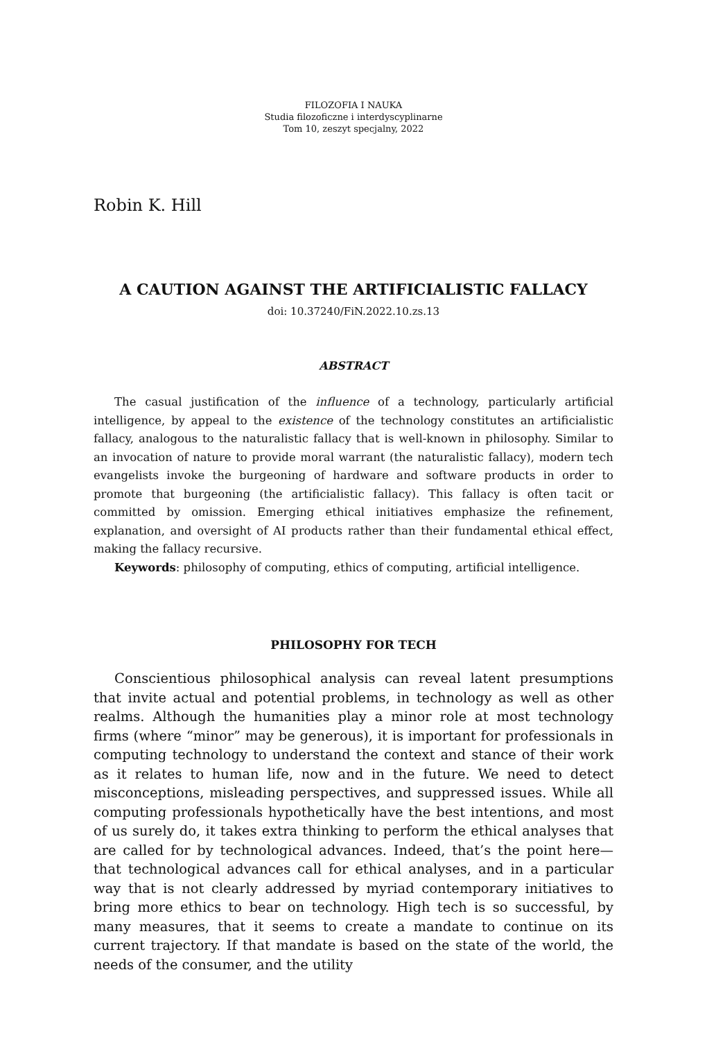FILOZOFIA I NAUKA
Studia filozoficzne i interdyscyplinarne
Tom 10, zeszyt specjalny, 2022
Robin K. Hill
A CAUTION AGAINST THE ARTIFICIALISTIC FALLACY
doi: 10.37240/FiN.2022.10.zs.13
ABSTRACT
The casual justification of the influence of a technology, particularly artificial intelligence, by appeal to the existence of the technology constitutes an artificialistic fallacy, analogous to the naturalistic fallacy that is well-known in philosophy. Similar to an invocation of nature to provide moral warrant (the naturalistic fallacy), modern tech evangelists invoke the burgeoning of hardware and software products in order to promote that burgeoning (the artificialistic fallacy). This fallacy is often tacit or committed by omission. Emerging ethical initiatives emphasize the refinement, explanation, and oversight of AI products rather than their fundamental ethical effect, making the fallacy recursive.
Keywords: philosophy of computing, ethics of computing, artificial intelligence.
PHILOSOPHY FOR TECH
Conscientious philosophical analysis can reveal latent presumptions that invite actual and potential problems, in technology as well as other realms. Although the humanities play a minor role at most technology firms (where “minor” may be generous), it is important for professionals in computing technology to understand the context and stance of their work as it relates to human life, now and in the future. We need to detect misconceptions, misleading perspectives, and suppressed issues. While all computing professionals hypothetically have the best intentions, and most of us surely do, it takes extra thinking to perform the ethical analyses that are called for by technological advances. Indeed, that’s the point here—that technological advances call for ethical analyses, and in a particular way that is not clearly addressed by myriad contemporary initiatives to bring more ethics to bear on technology. High tech is so successful, by many measures, that it seems to create a mandate to continue on its current trajectory. If that mandate is based on the state of the world, the needs of the consumer, and the utility